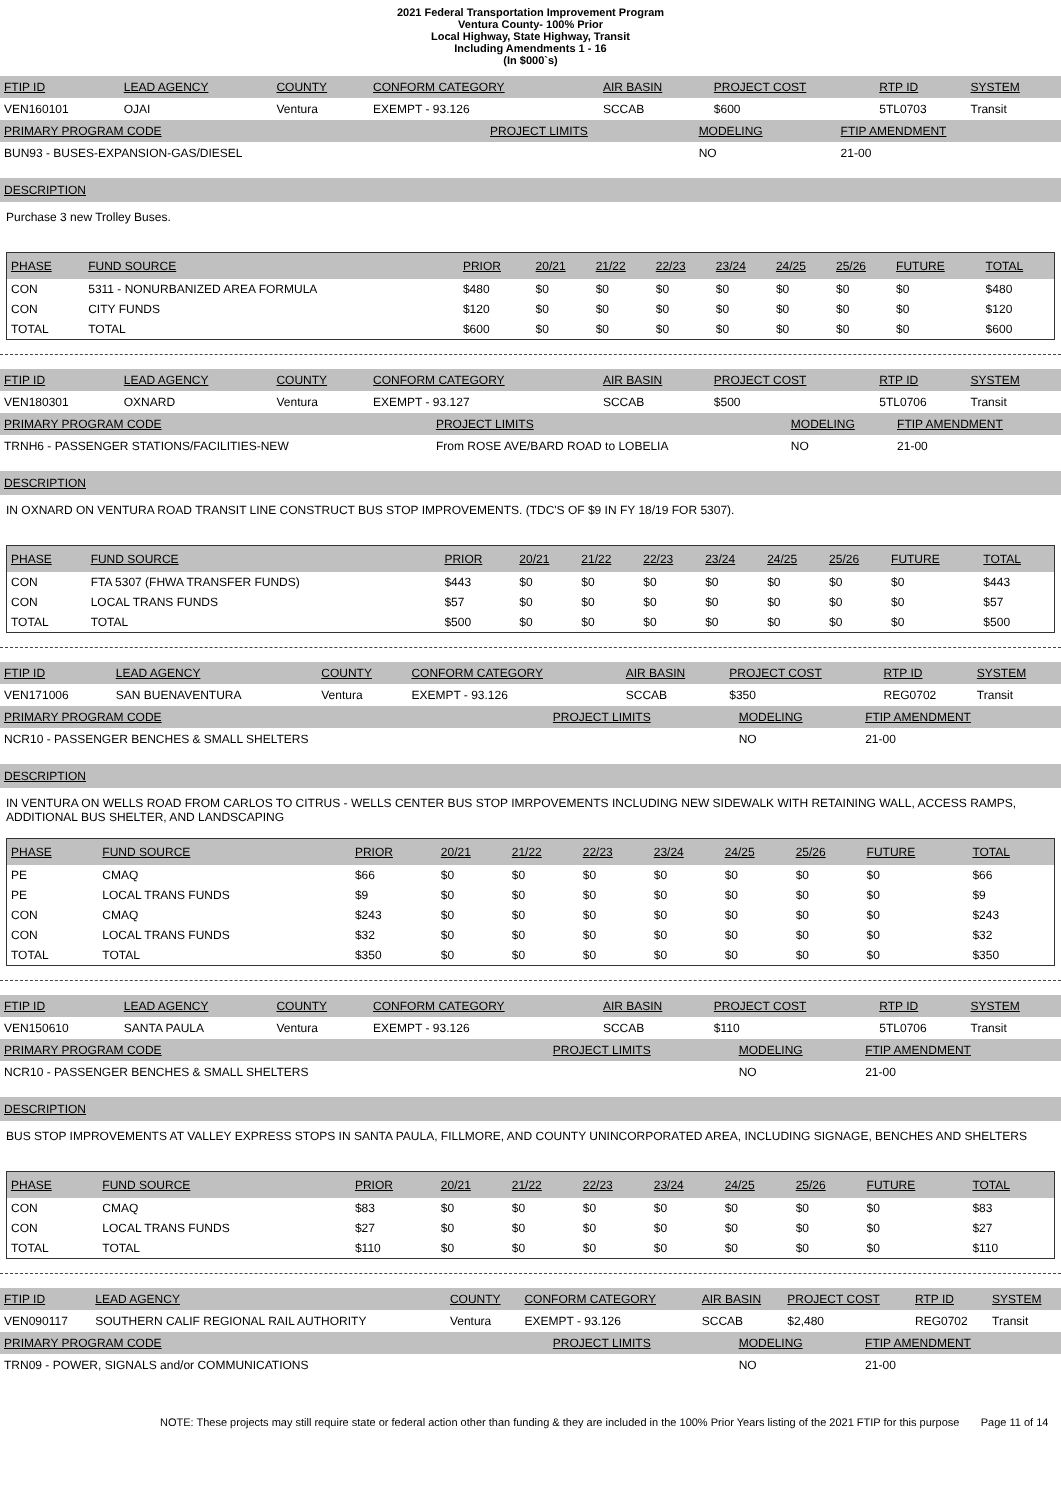2021 Federal Transportation Improvement Program
Ventura County- 100% Prior
Local Highway, State Highway, Transit
Including Amendments 1 - 16
(In $000`s)
| FTIP ID | LEAD AGENCY | COUNTY | CONFORM CATEGORY | AIR BASIN | PROJECT COST | RTP ID | SYSTEM |
| --- | --- | --- | --- | --- | --- | --- | --- |
| VEN160101 | OJAI | Ventura | EXEMPT - 93.126 | SCCAB | $600 | 5TL0703 | Transit |
| PRIMARY PROGRAM CODE | PROJECT LIMITS | MODELING | FTIP AMENDMENT |
| --- | --- | --- | --- |
| BUN93 - BUSES-EXPANSION-GAS/DIESEL | | NO | 21-00 |
DESCRIPTION
Purchase 3 new Trolley Buses.
| PHASE | FUND SOURCE | PRIOR | 20/21 | 21/22 | 22/23 | 23/24 | 24/25 | 25/26 | FUTURE | TOTAL |
| --- | --- | --- | --- | --- | --- | --- | --- | --- | --- | --- |
| CON | 5311 - NONURBANIZED AREA FORMULA | $480 | $0 | $0 | $0 | $0 | $0 | $0 | $0 | $480 |
| CON | CITY FUNDS | $120 | $0 | $0 | $0 | $0 | $0 | $0 | $0 | $120 |
| TOTAL | TOTAL | $600 | $0 | $0 | $0 | $0 | $0 | $0 | $0 | $600 |
| FTIP ID | LEAD AGENCY | COUNTY | CONFORM CATEGORY | AIR BASIN | PROJECT COST | RTP ID | SYSTEM |
| --- | --- | --- | --- | --- | --- | --- | --- |
| VEN180301 | OXNARD | Ventura | EXEMPT - 93.127 | SCCAB | $500 | 5TL0706 | Transit |
| PRIMARY PROGRAM CODE | PROJECT LIMITS | MODELING | FTIP AMENDMENT |
| --- | --- | --- | --- |
| TRNH6 - PASSENGER STATIONS/FACILITIES-NEW | From ROSE AVE/BARD ROAD to LOBELIA | NO | 21-00 |
DESCRIPTION
IN OXNARD ON VENTURA ROAD TRANSIT LINE CONSTRUCT BUS STOP IMPROVEMENTS. (TDC'S OF $9 IN FY 18/19 FOR 5307).
| PHASE | FUND SOURCE | PRIOR | 20/21 | 21/22 | 22/23 | 23/24 | 24/25 | 25/26 | FUTURE | TOTAL |
| --- | --- | --- | --- | --- | --- | --- | --- | --- | --- | --- |
| CON | FTA 5307 (FHWA TRANSFER FUNDS) | $443 | $0 | $0 | $0 | $0 | $0 | $0 | $0 | $443 |
| CON | LOCAL TRANS FUNDS | $57 | $0 | $0 | $0 | $0 | $0 | $0 | $0 | $57 |
| TOTAL | TOTAL | $500 | $0 | $0 | $0 | $0 | $0 | $0 | $0 | $500 |
| FTIP ID | LEAD AGENCY | COUNTY | CONFORM CATEGORY | AIR BASIN | PROJECT COST | RTP ID | SYSTEM |
| --- | --- | --- | --- | --- | --- | --- | --- |
| VEN171006 | SAN BUENAVENTURA | Ventura | EXEMPT - 93.126 | SCCAB | $350 | REG0702 | Transit |
| PRIMARY PROGRAM CODE | PROJECT LIMITS | MODELING | FTIP AMENDMENT |
| --- | --- | --- | --- |
| NCR10 - PASSENGER BENCHES & SMALL SHELTERS | | NO | 21-00 |
DESCRIPTION
IN VENTURA ON WELLS ROAD FROM CARLOS TO CITRUS - WELLS CENTER BUS STOP IMRPOVEMENTS INCLUDING NEW SIDEWALK WITH RETAINING WALL, ACCESS RAMPS, ADDITIONAL BUS SHELTER, AND LANDSCAPING
| PHASE | FUND SOURCE | PRIOR | 20/21 | 21/22 | 22/23 | 23/24 | 24/25 | 25/26 | FUTURE | TOTAL |
| --- | --- | --- | --- | --- | --- | --- | --- | --- | --- | --- |
| PE | CMAQ | $66 | $0 | $0 | $0 | $0 | $0 | $0 | $0 | $66 |
| PE | LOCAL TRANS FUNDS | $9 | $0 | $0 | $0 | $0 | $0 | $0 | $0 | $9 |
| CON | CMAQ | $243 | $0 | $0 | $0 | $0 | $0 | $0 | $0 | $243 |
| CON | LOCAL TRANS FUNDS | $32 | $0 | $0 | $0 | $0 | $0 | $0 | $0 | $32 |
| TOTAL | TOTAL | $350 | $0 | $0 | $0 | $0 | $0 | $0 | $0 | $350 |
| FTIP ID | LEAD AGENCY | COUNTY | CONFORM CATEGORY | AIR BASIN | PROJECT COST | RTP ID | SYSTEM |
| --- | --- | --- | --- | --- | --- | --- | --- |
| VEN150610 | SANTA PAULA | Ventura | EXEMPT - 93.126 | SCCAB | $110 | 5TL0706 | Transit |
| PRIMARY PROGRAM CODE | PROJECT LIMITS | MODELING | FTIP AMENDMENT |
| --- | --- | --- | --- |
| NCR10 - PASSENGER BENCHES & SMALL SHELTERS | | NO | 21-00 |
DESCRIPTION
BUS STOP IMPROVEMENTS AT VALLEY EXPRESS STOPS IN SANTA PAULA, FILLMORE, AND COUNTY UNINCORPORATED AREA, INCLUDING SIGNAGE, BENCHES AND SHELTERS
| PHASE | FUND SOURCE | PRIOR | 20/21 | 21/22 | 22/23 | 23/24 | 24/25 | 25/26 | FUTURE | TOTAL |
| --- | --- | --- | --- | --- | --- | --- | --- | --- | --- | --- |
| CON | CMAQ | $83 | $0 | $0 | $0 | $0 | $0 | $0 | $0 | $83 |
| CON | LOCAL TRANS FUNDS | $27 | $0 | $0 | $0 | $0 | $0 | $0 | $0 | $27 |
| TOTAL | TOTAL | $110 | $0 | $0 | $0 | $0 | $0 | $0 | $0 | $110 |
| FTIP ID | LEAD AGENCY | COUNTY | CONFORM CATEGORY | AIR BASIN | PROJECT COST | RTP ID | SYSTEM |
| --- | --- | --- | --- | --- | --- | --- | --- |
| VEN090117 | SOUTHERN CALIF REGIONAL RAIL AUTHORITY | Ventura | EXEMPT - 93.126 | SCCAB | $2,480 | REG0702 | Transit |
| PRIMARY PROGRAM CODE | PROJECT LIMITS | MODELING | FTIP AMENDMENT |
| --- | --- | --- | --- |
| TRN09 - POWER, SIGNALS and/or COMMUNICATIONS | | NO | 21-00 |
NOTE: These projects may still require state or federal action other than funding & they are included in the 100% Prior Years listing of the 2021 FTIP for this purpose Page 11 of 14